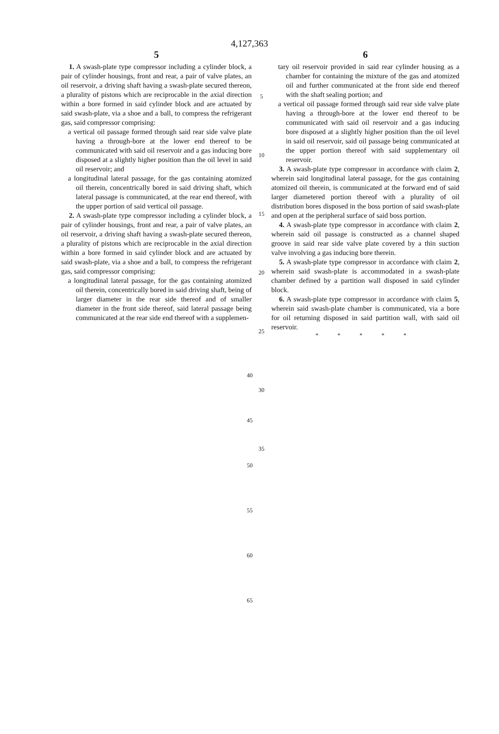4,127,363
5
1. A swash-plate type compressor including a cylinder block, a pair of cylinder housings, front and rear, a pair of valve plates, an oil reservoir, a driving shaft having a swash-plate secured thereon, a plurality of pistons which are reciprocable in the axial direction within a bore formed in said cylinder block and are actuated by said swash-plate, via a shoe and a ball, to compress the refrigerant gas, said compressor comprising:
a vertical oil passage formed through said rear side valve plate having a through-bore at the lower end thereof to be communicated with said oil reservoir and a gas inducing bore disposed at a slightly higher position than the oil level in said oil reservoir; and
a longitudinal lateral passage, for the gas containing atomized oil therein, concentrically bored in said driving shaft, which lateral passage is communicated, at the rear end thereof, with the upper portion of said vertical oil passage.
2. A swash-plate type compressor including a cylinder block, a pair of cylinder housings, front and rear, a pair of valve plates, an oil reservoir, a driving shaft having a swash-plate secured thereon, a plurality of pistons which are reciprocable in the axial direction within a bore formed in said cylinder block and are actuated by said swash-plate, via a shoe and a ball, to compress the refrigerant gas, said compressor comprising:
a longitudinal lateral passage, for the gas containing atomized oil therein, concentrically bored in said driving shaft, being of larger diameter in the rear side thereof and of smaller diameter in the front side thereof, said lateral passage being communicated at the rear side end thereof with a supplemen-
5
10
15
20
25
30
35
6
tary oil reservoir provided in said rear cylinder housing as a chamber for containing the mixture of the gas and atomized oil and further communicated at the front side end thereof with the shaft sealing portion; and
a vertical oil passage formed through said rear side valve plate having a through-bore at the lower end thereof to be communicated with said oil reservoir and a gas inducing bore disposed at a slightly higher position than the oil level in said oil reservoir, said oil passage being communicated at the upper portion thereof with said supplementary oil reservoir.
3. A swash-plate type compressor in accordance with claim 2, wherein said longitudinal lateral passage, for the gas containing atomized oil therein, is communicated at the forward end of said larger diametered portion thereof with a plurality of oil distribution bores disposed in the boss portion of said swash-plate and open at the peripheral surface of said boss portion.
4. A swash-plate type compressor in accordance with claim 2, wherein said oil passage is constructed as a channel shaped groove in said rear side valve plate covered by a thin suction valve involving a gas inducing bore therein.
5. A swash-plate type compressor in accordance with claim 2, wherein said swash-plate is accommodated in a swash-plate chamber defined by a partition wall disposed in said cylinder block.
6. A swash-plate type compressor in accordance with claim 5, wherein said swash-plate chamber is communicated, via a bore for oil returning disposed in said partition wall, with said oil reservoir.
* * * * *
40
45
50
55
60
65